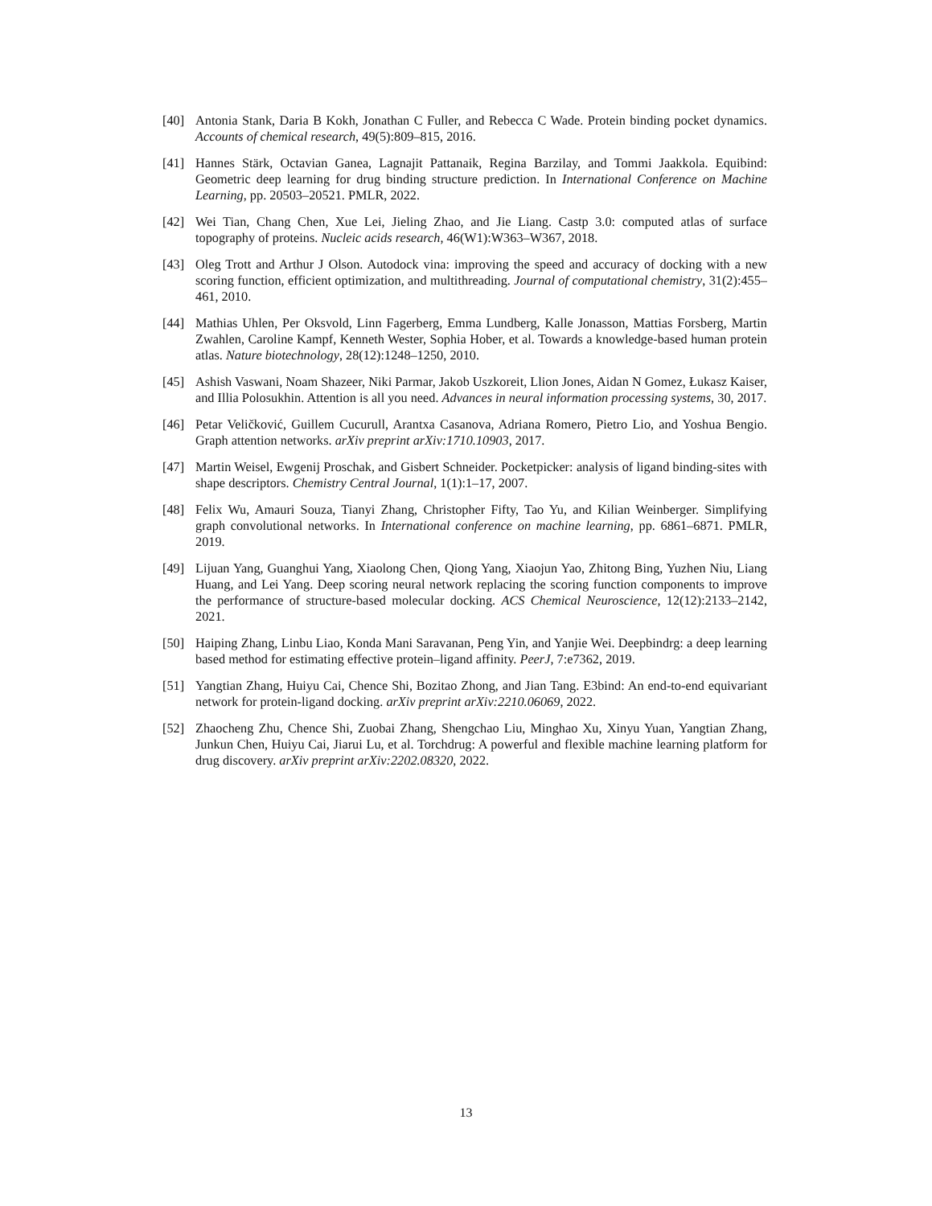[40] Antonia Stank, Daria B Kokh, Jonathan C Fuller, and Rebecca C Wade. Protein binding pocket dynamics. Accounts of chemical research, 49(5):809–815, 2016.
[41] Hannes Stärk, Octavian Ganea, Lagnajit Pattanaik, Regina Barzilay, and Tommi Jaakkola. Equibind: Geometric deep learning for drug binding structure prediction. In International Conference on Machine Learning, pp. 20503–20521. PMLR, 2022.
[42] Wei Tian, Chang Chen, Xue Lei, Jieling Zhao, and Jie Liang. Castp 3.0: computed atlas of surface topography of proteins. Nucleic acids research, 46(W1):W363–W367, 2018.
[43] Oleg Trott and Arthur J Olson. Autodock vina: improving the speed and accuracy of docking with a new scoring function, efficient optimization, and multithreading. Journal of computational chemistry, 31(2):455–461, 2010.
[44] Mathias Uhlen, Per Oksvold, Linn Fagerberg, Emma Lundberg, Kalle Jonasson, Mattias Forsberg, Martin Zwahlen, Caroline Kampf, Kenneth Wester, Sophia Hober, et al. Towards a knowledge-based human protein atlas. Nature biotechnology, 28(12):1248–1250, 2010.
[45] Ashish Vaswani, Noam Shazeer, Niki Parmar, Jakob Uszkoreit, Llion Jones, Aidan N Gomez, Łukasz Kaiser, and Illia Polosukhin. Attention is all you need. Advances in neural information processing systems, 30, 2017.
[46] Petar Veličković, Guillem Cucurull, Arantxa Casanova, Adriana Romero, Pietro Lio, and Yoshua Bengio. Graph attention networks. arXiv preprint arXiv:1710.10903, 2017.
[47] Martin Weisel, Ewgenij Proschak, and Gisbert Schneider. Pocketpicker: analysis of ligand binding-sites with shape descriptors. Chemistry Central Journal, 1(1):1–17, 2007.
[48] Felix Wu, Amauri Souza, Tianyi Zhang, Christopher Fifty, Tao Yu, and Kilian Weinberger. Simplifying graph convolutional networks. In International conference on machine learning, pp. 6861–6871. PMLR, 2019.
[49] Lijuan Yang, Guanghui Yang, Xiaolong Chen, Qiong Yang, Xiaojun Yao, Zhitong Bing, Yuzhen Niu, Liang Huang, and Lei Yang. Deep scoring neural network replacing the scoring function components to improve the performance of structure-based molecular docking. ACS Chemical Neuroscience, 12(12):2133–2142, 2021.
[50] Haiping Zhang, Linbu Liao, Konda Mani Saravanan, Peng Yin, and Yanjie Wei. Deepbindrg: a deep learning based method for estimating effective protein–ligand affinity. PeerJ, 7:e7362, 2019.
[51] Yangtian Zhang, Huiyu Cai, Chence Shi, Bozitao Zhong, and Jian Tang. E3bind: An end-to-end equivariant network for protein-ligand docking. arXiv preprint arXiv:2210.06069, 2022.
[52] Zhaocheng Zhu, Chence Shi, Zuobai Zhang, Shengchao Liu, Minghao Xu, Xinyu Yuan, Yangtian Zhang, Junkun Chen, Huiyu Cai, Jiarui Lu, et al. Torchdrug: A powerful and flexible machine learning platform for drug discovery. arXiv preprint arXiv:2202.08320, 2022.
13